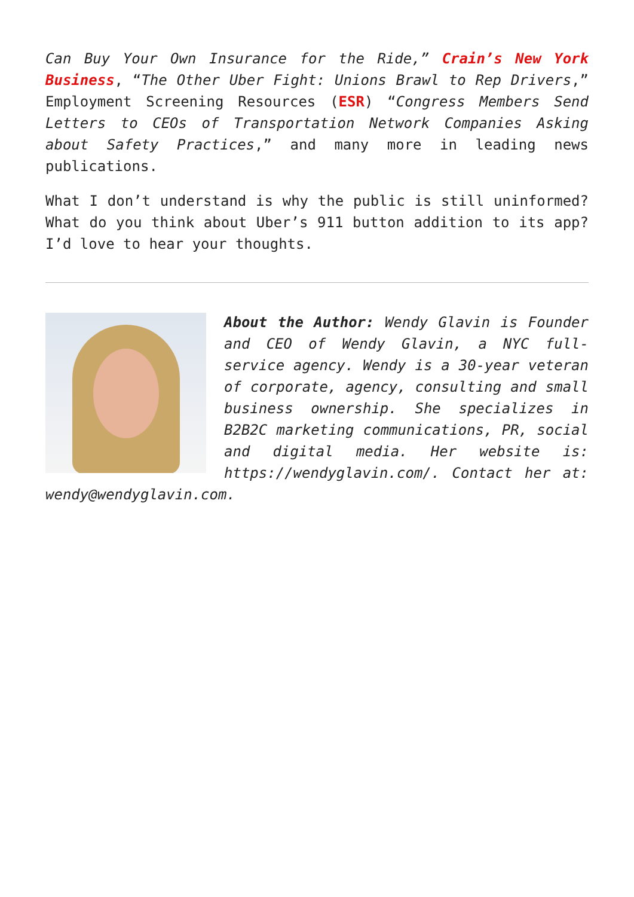Can Buy Your Own Insurance for the Ride,” Crain’s New York Business, “The Other Uber Fight: Unions Brawl to Rep Drivers,” Employment Screening Resources (ESR) “Congress Members Send Letters to CEOs of Transportation Network Companies Asking about Safety Practices,” and many more in leading news publications.
What I don’t understand is why the public is still uninformed? What do you think about Uber’s 911 button addition to its app? I’d love to hear your thoughts.
About the Author: Wendy Glavin is Founder and CEO of Wendy Glavin, a NYC full-service agency. Wendy is a 30-year veteran of corporate, agency, consulting and small business ownership. She specializes in B2B2C marketing communications, PR, social and digital media. Her website is: https://wendyglavin.com/. Contact her at: wendy@wendyglavin.com.